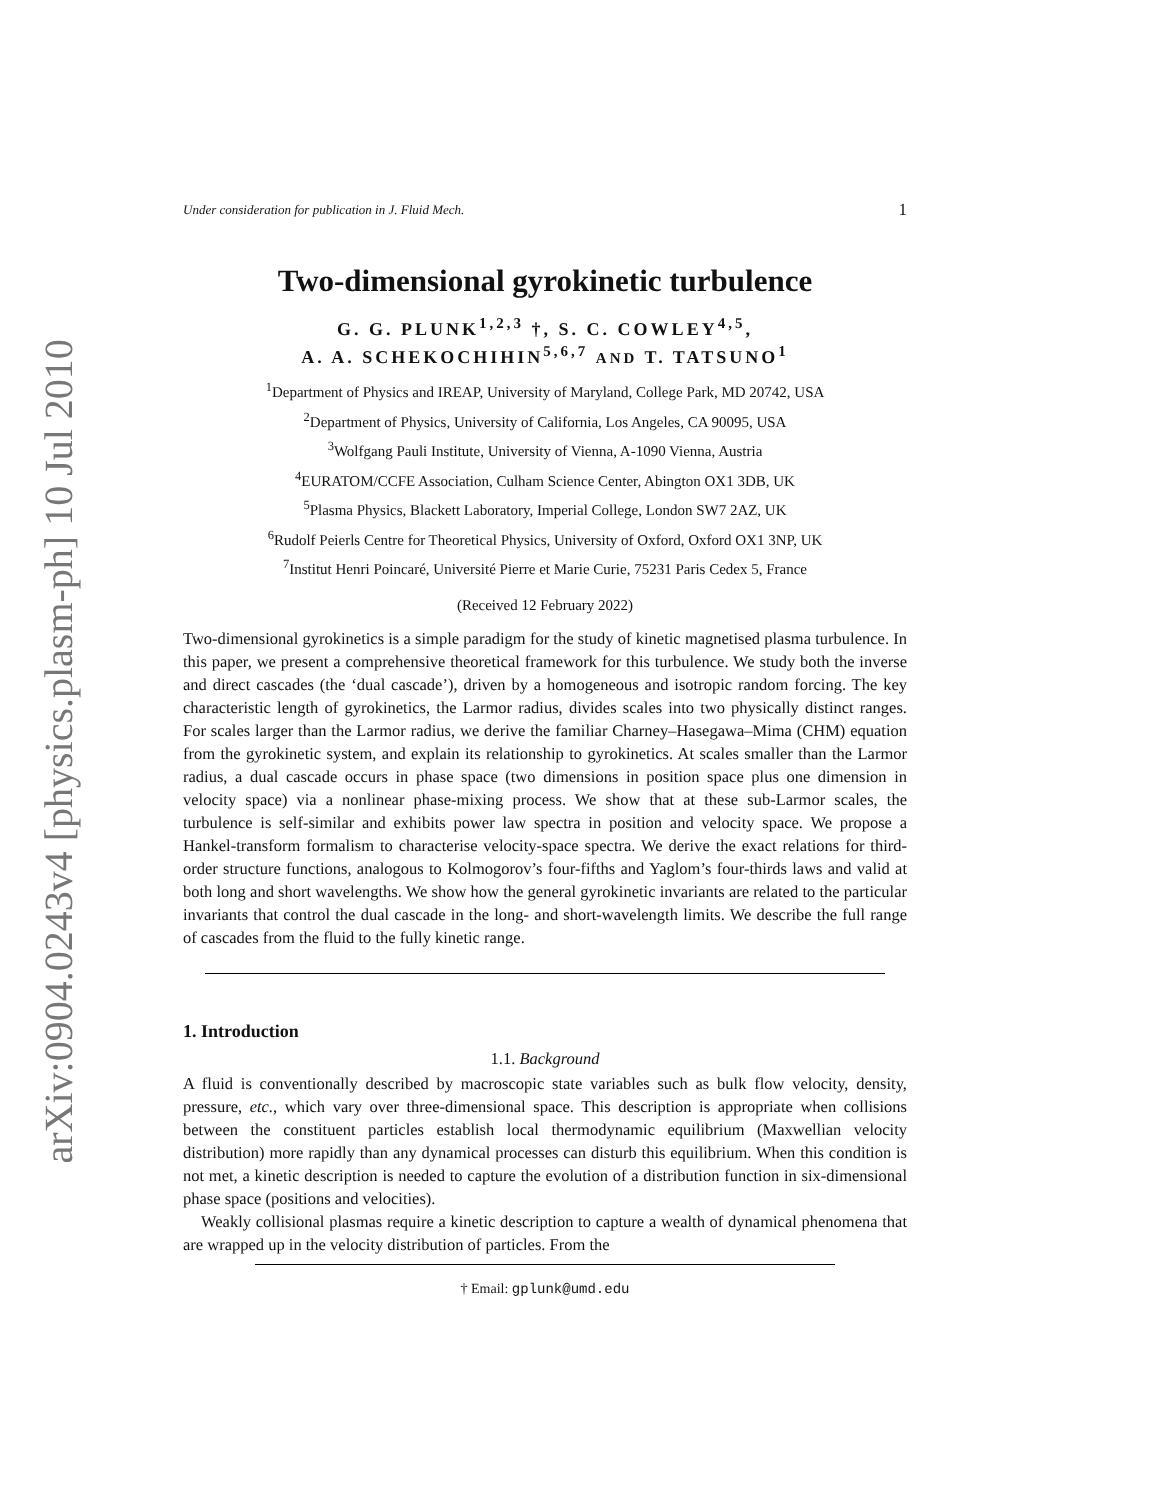arXiv:0904.0243v4 [physics.plasm-ph] 10 Jul 2010
Under consideration for publication in J. Fluid Mech. 1
Two-dimensional gyrokinetic turbulence
G. G. PLUNK<sup>1,2,3</sup> †, S. C. COWLEY<sup>4,5</sup>,
A. A. SCHEKOCHIHIN<sup>5,6,7</sup> AND T. TATSUNO<sup>1</sup>
<sup>1</sup> Department of Physics and IREAP, University of Maryland, College Park, MD 20742, USA
<sup>2</sup> Department of Physics, University of California, Los Angeles, CA 90095, USA
<sup>3</sup> Wolfgang Pauli Institute, University of Vienna, A-1090 Vienna, Austria
<sup>4</sup> EURATOM/CCFE Association, Culham Science Center, Abington OX1 3DB, UK
<sup>5</sup> Plasma Physics, Blackett Laboratory, Imperial College, London SW7 2AZ, UK
<sup>6</sup> Rudolf Peierls Centre for Theoretical Physics, University of Oxford, Oxford OX1 3NP, UK
<sup>7</sup> Institut Henri Poincaré, Université Pierre et Marie Curie, 75231 Paris Cedex 5, France
(Received 12 February 2022)
Two-dimensional gyrokinetics is a simple paradigm for the study of kinetic magnetised plasma turbulence. In this paper, we present a comprehensive theoretical framework for this turbulence. We study both the inverse and direct cascades (the ‘dual cascade’), driven by a homogeneous and isotropic random forcing. The key characteristic length of gyrokinetics, the Larmor radius, divides scales into two physically distinct ranges. For scales larger than the Larmor radius, we derive the familiar Charney–Hasegawa–Mima (CHM) equation from the gyrokinetic system, and explain its relationship to gyrokinetics. At scales smaller than the Larmor radius, a dual cascade occurs in phase space (two dimensions in position space plus one dimension in velocity space) via a nonlinear phase-mixing process. We show that at these sub-Larmor scales, the turbulence is self-similar and exhibits power law spectra in position and velocity space. We propose a Hankel-transform formalism to characterise velocity-space spectra. We derive the exact relations for third-order structure functions, analogous to Kolmogorov’s four-fifths and Yaglom’s four-thirds laws and valid at both long and short wavelengths. We show how the general gyrokinetic invariants are related to the particular invariants that control the dual cascade in the long- and short-wavelength limits. We describe the full range of cascades from the fluid to the fully kinetic range.
1. Introduction
1.1. Background
A fluid is conventionally described by macroscopic state variables such as bulk flow velocity, density, pressure, etc., which vary over three-dimensional space. This description is appropriate when collisions between the constituent particles establish local thermodynamic equilibrium (Maxwellian velocity distribution) more rapidly than any dynamical processes can disturb this equilibrium. When this condition is not met, a kinetic description is needed to capture the evolution of a distribution function in six-dimensional phase space (positions and velocities).
Weakly collisional plasmas require a kinetic description to capture a wealth of dynamical phenomena that are wrapped up in the velocity distribution of particles. From the
† Email: gplunk@umd.edu